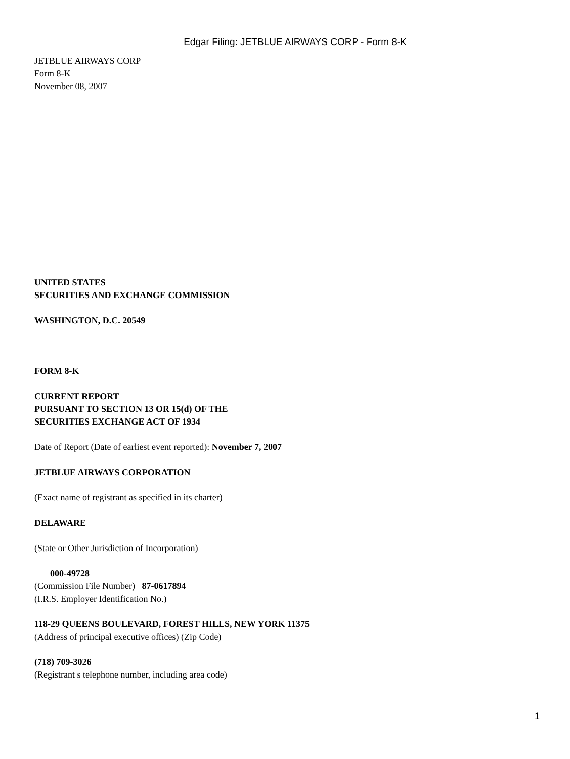Edgar Filing: JETBLUE AIRWAYS CORP - Form 8-K
JETBLUE AIRWAYS CORP
Form 8-K
November 08, 2007
UNITED STATES
SECURITIES AND EXCHANGE COMMISSION
WASHINGTON, D.C. 20549
FORM 8-K
CURRENT REPORT
PURSUANT TO SECTION 13 OR 15(d) OF THE
SECURITIES EXCHANGE ACT OF 1934
Date of Report (Date of earliest event reported): November 7, 2007
JETBLUE AIRWAYS CORPORATION
(Exact name of registrant as specified in its charter)
DELAWARE
(State or Other Jurisdiction of Incorporation)
000-49728
(Commission File Number) 87-0617894
(I.R.S. Employer Identification No.)
118-29 QUEENS BOULEVARD, FOREST HILLS, NEW YORK 11375
(Address of principal executive offices) (Zip Code)
(718) 709-3026
(Registrant s telephone number, including area code)
1